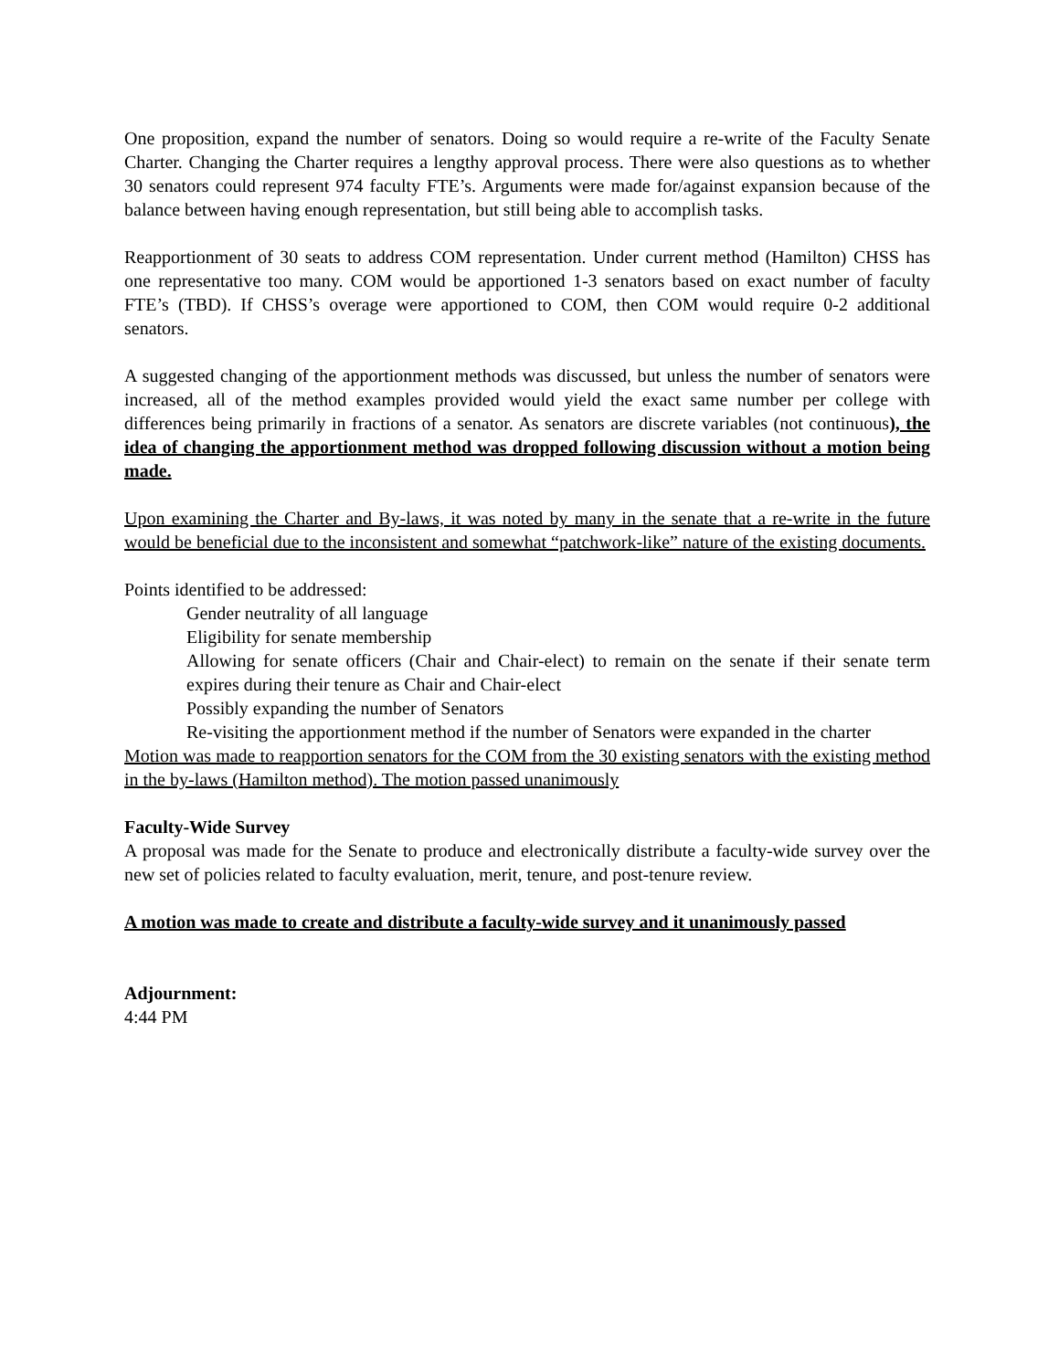One proposition, expand the number of senators. Doing so would require a re-write of the Faculty Senate Charter. Changing the Charter requires a lengthy approval process. There were also questions as to whether 30 senators could represent 974 faculty FTE’s. Arguments were made for/against expansion because of the balance between having enough representation, but still being able to accomplish tasks.
Reapportionment of 30 seats to address COM representation. Under current method (Hamilton) CHSS has one representative too many. COM would be apportioned 1-3 senators based on exact number of faculty FTE’s (TBD). If CHSS’s overage were apportioned to COM, then COM would require 0-2 additional senators.
A suggested changing of the apportionment methods was discussed, but unless the number of senators were increased, all of the method examples provided would yield the exact same number per college with differences being primarily in fractions of a senator. As senators are discrete variables (not continuous), the idea of changing the apportionment method was dropped following discussion without a motion being made.
Upon examining the Charter and By-laws, it was noted by many in the senate that a re-write in the future would be beneficial due to the inconsistent and somewhat “patchwork-like” nature of the existing documents.
Points identified to be addressed:
Gender neutrality of all language
Eligibility for senate membership
Allowing for senate officers (Chair and Chair-elect) to remain on the senate if their senate term expires during their tenure as Chair and Chair-elect
Possibly expanding the number of Senators
Re-visiting the apportionment method if the number of Senators were expanded in the charter
Motion was made to reapportion senators for the COM from the 30 existing senators with the existing method in the by-laws (Hamilton method). The motion passed unanimously
Faculty-Wide Survey
A proposal was made for the Senate to produce and electronically distribute a faculty-wide survey over the new set of policies related to faculty evaluation, merit, tenure, and post-tenure review.
A motion was made to create and distribute a faculty-wide survey and it unanimously passed
Adjournment:
4:44 PM